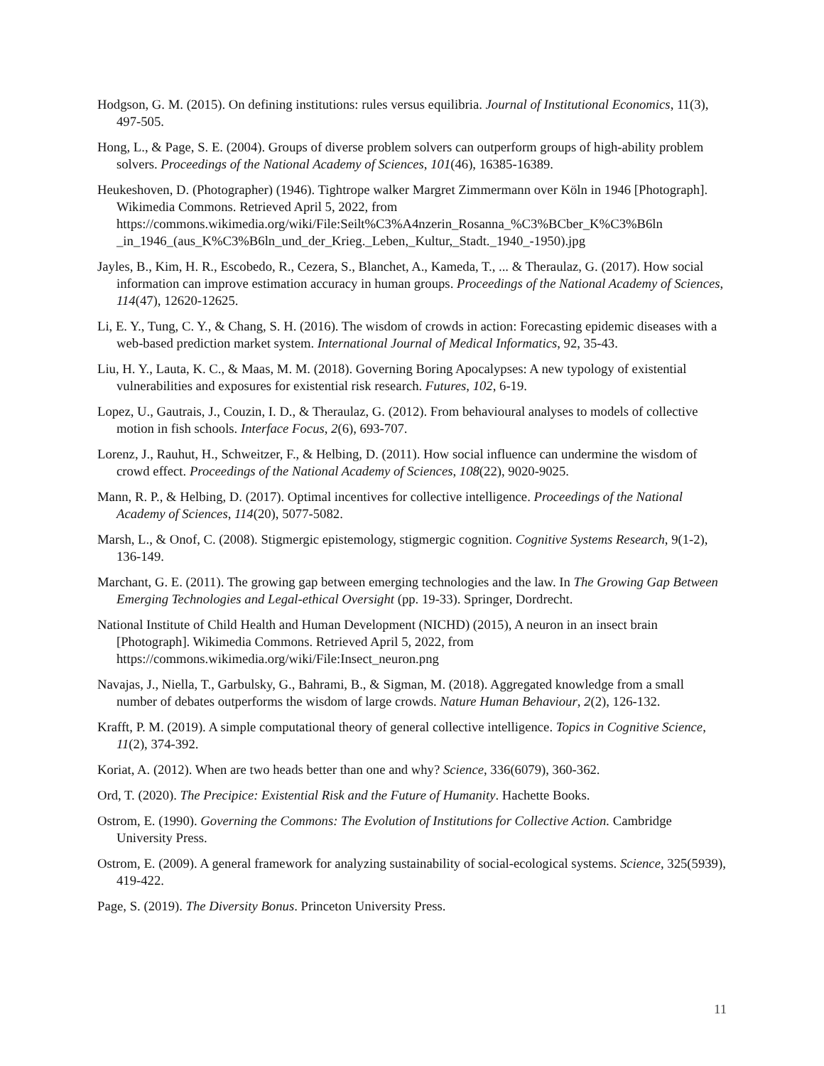Hodgson, G. M. (2015). On defining institutions: rules versus equilibria. Journal of Institutional Economics, 11(3), 497-505.
Hong, L., & Page, S. E. (2004). Groups of diverse problem solvers can outperform groups of high-ability problem solvers. Proceedings of the National Academy of Sciences, 101(46), 16385-16389.
Heukeshoven, D. (Photographer) (1946). Tightrope walker Margret Zimmermann over Köln in 1946 [Photograph]. Wikimedia Commons. Retrieved April 5, 2022, from https://commons.wikimedia.org/wiki/File:Seilt%C3%A4nzerin_Rosanna_%C3%BCber_K%C3%B6ln _in_1946_(aus_K%C3%B6ln_und_der_Krieg._Leben,_Kultur,_Stadt._1940_-1950).jpg
Jayles, B., Kim, H. R., Escobedo, R., Cezera, S., Blanchet, A., Kameda, T., ... & Theraulaz, G. (2017). How social information can improve estimation accuracy in human groups. Proceedings of the National Academy of Sciences, 114(47), 12620-12625.
Li, E. Y., Tung, C. Y., & Chang, S. H. (2016). The wisdom of crowds in action: Forecasting epidemic diseases with a web-based prediction market system. International Journal of Medical Informatics, 92, 35-43.
Liu, H. Y., Lauta, K. C., & Maas, M. M. (2018). Governing Boring Apocalypses: A new typology of existential vulnerabilities and exposures for existential risk research. Futures, 102, 6-19.
Lopez, U., Gautrais, J., Couzin, I. D., & Theraulaz, G. (2012). From behavioural analyses to models of collective motion in fish schools. Interface Focus, 2(6), 693-707.
Lorenz, J., Rauhut, H., Schweitzer, F., & Helbing, D. (2011). How social influence can undermine the wisdom of crowd effect. Proceedings of the National Academy of Sciences, 108(22), 9020-9025.
Mann, R. P., & Helbing, D. (2017). Optimal incentives for collective intelligence. Proceedings of the National Academy of Sciences, 114(20), 5077-5082.
Marsh, L., & Onof, C. (2008). Stigmergic epistemology, stigmergic cognition. Cognitive Systems Research, 9(1-2), 136-149.
Marchant, G. E. (2011). The growing gap between emerging technologies and the law. In The Growing Gap Between Emerging Technologies and Legal-ethical Oversight (pp. 19-33). Springer, Dordrecht.
National Institute of Child Health and Human Development (NICHD) (2015), A neuron in an insect brain [Photograph]. Wikimedia Commons. Retrieved April 5, 2022, from https://commons.wikimedia.org/wiki/File:Insect_neuron.png
Navajas, J., Niella, T., Garbulsky, G., Bahrami, B., & Sigman, M. (2018). Aggregated knowledge from a small number of debates outperforms the wisdom of large crowds. Nature Human Behaviour, 2(2), 126-132.
Krafft, P. M. (2019). A simple computational theory of general collective intelligence. Topics in Cognitive Science, 11(2), 374-392.
Koriat, A. (2012). When are two heads better than one and why? Science, 336(6079), 360-362.
Ord, T. (2020). The Precipice: Existential Risk and the Future of Humanity. Hachette Books.
Ostrom, E. (1990). Governing the Commons: The Evolution of Institutions for Collective Action. Cambridge University Press.
Ostrom, E. (2009). A general framework for analyzing sustainability of social-ecological systems. Science, 325(5939), 419-422.
Page, S. (2019). The Diversity Bonus. Princeton University Press.
11